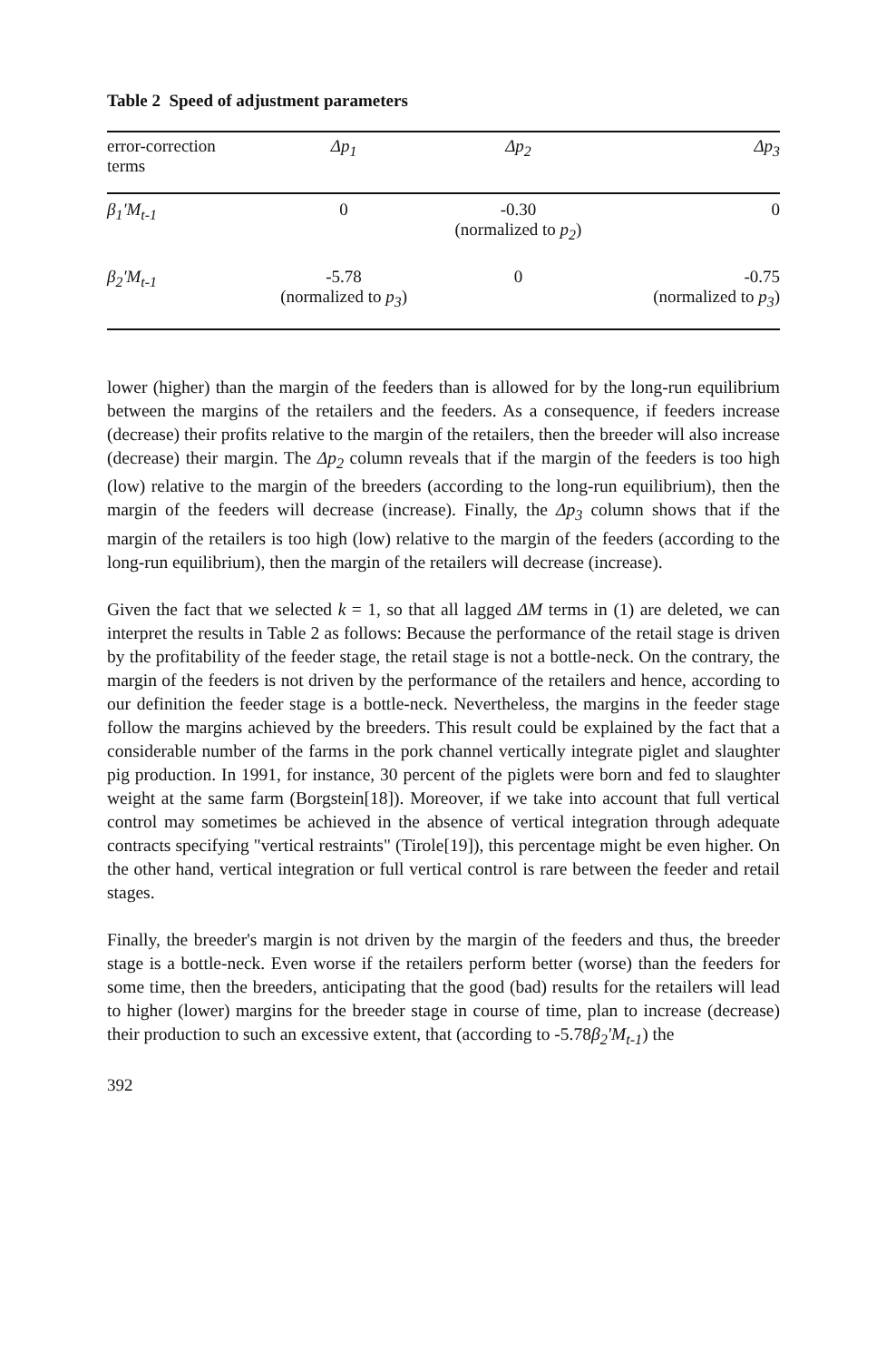Table 2 Speed of adjustment parameters
| error-correction terms | Δp<sub>1</sub> | Δp<sub>2</sub> | Δp<sub>3</sub> |
| --- | --- | --- | --- |
| β<sub>1</sub>'M<sub>t-1</sub> | 0 | -0.30 (normalized to p<sub>2</sub> ) | 0 |
| β<sub>2</sub>'M<sub>t-1</sub> | -5.78 (normalized to p<sub>3</sub> ) | 0 | -0.75 (normalized to p<sub>3</sub> ) |
lower (higher) than the margin of the feeders than is allowed for by the long-run equilibrium between the margins of the retailers and the feeders. As a consequence, if feeders increase (decrease) their profits relative to the margin of the retailers, then the breeder will also increase (decrease) their margin. The Δp<sub>2</sub> column reveals that if the margin of the feeders is too high (low) relative to the margin of the breeders (according to the long-run equilibrium), then the margin of the feeders will decrease (increase). Finally, the Δp<sub>3</sub> column shows that if the margin of the retailers is too high (low) relative to the margin of the feeders (according to the long-run equilibrium), then the margin of the retailers will decrease (increase).
Given the fact that we selected k = 1, so that all lagged ΔM terms in (1) are deleted, we can interpret the results in Table 2 as follows: Because the performance of the retail stage is driven by the profitability of the feeder stage, the retail stage is not a bottle-neck. On the contrary, the margin of the feeders is not driven by the performance of the retailers and hence, according to our definition the feeder stage is a bottle-neck. Nevertheless, the margins in the feeder stage follow the margins achieved by the breeders. This result could be explained by the fact that a considerable number of the farms in the pork channel vertically integrate piglet and slaughter pig production. In 1991, for instance, 30 percent of the piglets were born and fed to slaughter weight at the same farm (Borgstein[18]). Moreover, if we take into account that full vertical control may sometimes be achieved in the absence of vertical integration through adequate contracts specifying "vertical restraints" (Tirole[19]), this percentage might be even higher. On the other hand, vertical integration or full vertical control is rare between the feeder and retail stages.
Finally, the breeder's margin is not driven by the margin of the feeders and thus, the breeder stage is a bottle-neck. Even worse if the retailers perform better (worse) than the feeders for some time, then the breeders, anticipating that the good (bad) results for the retailers will lead to higher (lower) margins for the breeder stage in course of time, plan to increase (decrease) their production to such an excessive extent, that (according to -5.78β<sub>2</sub>'M<sub>t-1</sub>) the
392